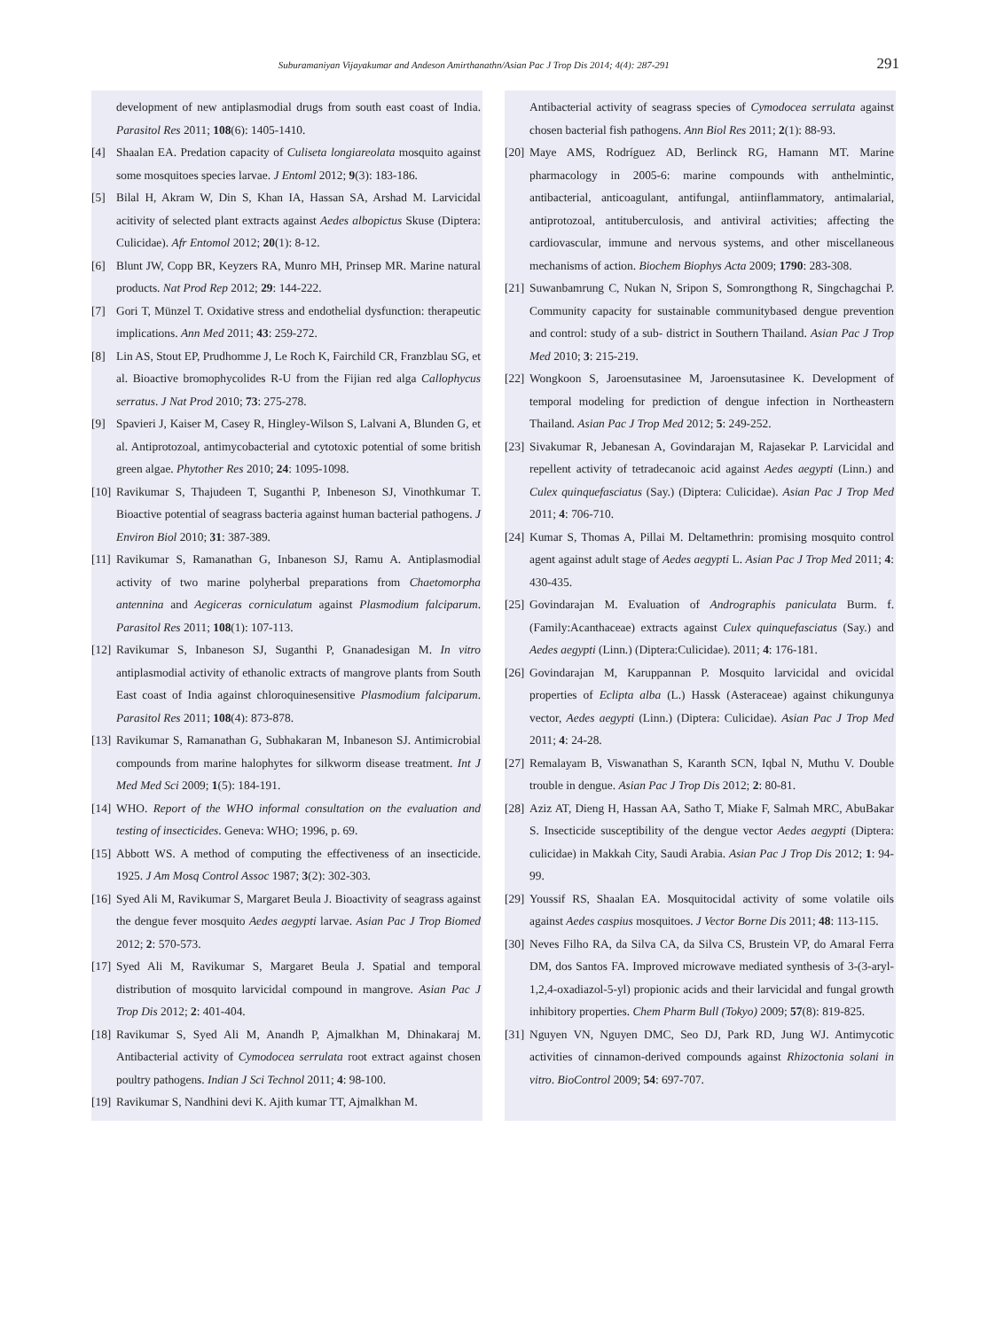Suburamaniyan Vijayakumar and Andeson Amirthanathn/Asian Pac J Trop Dis 2014; 4(4): 287-291 291
development of new antiplasmodial drugs from south east coast of India. Parasitol Res 2011; 108(6): 1405-1410.
[4] Shaalan EA. Predation capacity of Culiseta longiareolata mosquito against some mosquitoes species larvae. J Entoml 2012; 9(3): 183-186.
[5] Bilal H, Akram W, Din S, Khan IA, Hassan SA, Arshad M. Larvicidal acitivity of selected plant extracts against Aedes albopictus Skuse (Diptera: Culicidae). Afr Entomol 2012; 20(1): 8-12.
[6] Blunt JW, Copp BR, Keyzers RA, Munro MH, Prinsep MR. Marine natural products. Nat Prod Rep 2012; 29: 144-222.
[7] Gori T, Münzel T. Oxidative stress and endothelial dysfunction: therapeutic implications. Ann Med 2011; 43: 259-272.
[8] Lin AS, Stout EP, Prudhomme J, Le Roch K, Fairchild CR, Franzblau SG, et al. Bioactive bromophycolides R-U from the Fijian red alga Callophycus serratus. J Nat Prod 2010; 73: 275-278.
[9] Spavieri J, Kaiser M, Casey R, Hingley-Wilson S, Lalvani A, Blunden G, et al. Antiprotozoal, antimycobacterial and cytotoxic potential of some british green algae. Phytother Res 2010; 24: 1095-1098.
[10] Ravikumar S, Thajudeen T, Suganthi P, Inbeneson SJ, Vinothkumar T. Bioactive potential of seagrass bacteria against human bacterial pathogens. J Environ Biol 2010; 31: 387-389.
[11] Ravikumar S, Ramanathan G, Inbaneson SJ, Ramu A. Antiplasmodial activity of two marine polyherbal preparations from Chaetomorpha antennina and Aegiceras corniculatum against Plasmodium falciparum. Parasitol Res 2011; 108(1): 107-113.
[12] Ravikumar S, Inbaneson SJ, Suganthi P, Gnanadesigan M. In vitro antiplasmodial activity of ethanolic extracts of mangrove plants from South East coast of India against chloroquinesensitive Plasmodium falciparum. Parasitol Res 2011; 108(4): 873-878.
[13] Ravikumar S, Ramanathan G, Subhakaran M, Inbaneson SJ. Antimicrobial compounds from marine halophytes for silkworm disease treatment. Int J Med Med Sci 2009; 1(5): 184-191.
[14] WHO. Report of the WHO informal consultation on the evaluation and testing of insecticides. Geneva: WHO; 1996, p. 69.
[15] Abbott WS. A method of computing the effectiveness of an insecticide. 1925. J Am Mosq Control Assoc 1987; 3(2): 302-303.
[16] Syed Ali M, Ravikumar S, Margaret Beula J. Bioactivity of seagrass against the dengue fever mosquito Aedes aegypti larvae. Asian Pac J Trop Biomed 2012; 2: 570-573.
[17] Syed Ali M, Ravikumar S, Margaret Beula J. Spatial and temporal distribution of mosquito larvicidal compound in mangrove. Asian Pac J Trop Dis 2012; 2: 401-404.
[18] Ravikumar S, Syed Ali M, Anandh P, Ajmalkhan M, Dhinakaraj M. Antibacterial activity of Cymodocea serrulata root extract against chosen poultry pathogens. Indian J Sci Technol 2011; 4: 98-100.
[19] Ravikumar S, Nandhini devi K. Ajith kumar TT, Ajmalkhan M.
Antibacterial activity of seagrass species of Cymodocea serrulata against chosen bacterial fish pathogens. Ann Biol Res 2011; 2(1): 88-93.
[20] Maye AMS, Rodríguez AD, Berlinck RG, Hamann MT. Marine pharmacology in 2005-6: marine compounds with anthelmintic, antibacterial, anticoagulant, antifungal, antiinflammatory, antimalarial, antiprotozoal, antituberculosis, and antiviral activities; affecting the cardiovascular, immune and nervous systems, and other miscellaneous mechanisms of action. Biochem Biophys Acta 2009; 1790: 283-308.
[21] Suwanbamrung C, Nukan N, Sripon S, Somrongthong R, Singchagchai P. Community capacity for sustainable communitybased dengue prevention and control: study of a sub- district in Southern Thailand. Asian Pac J Trop Med 2010; 3: 215-219.
[22] Wongkoon S, Jaroensutasinee M, Jaroensutasinee K. Development of temporal modeling for prediction of dengue infection in Northeastern Thailand. Asian Pac J Trop Med 2012; 5: 249-252.
[23] Sivakumar R, Jebanesan A, Govindarajan M, Rajasekar P. Larvicidal and repellent activity of tetradecanoic acid against Aedes aegypti (Linn.) and Culex quinquefasciatus (Say.) (Diptera: Culicidae). Asian Pac J Trop Med 2011; 4: 706-710.
[24] Kumar S, Thomas A, Pillai M. Deltamethrin: promising mosquito control agent against adult stage of Aedes aegypti L. Asian Pac J Trop Med 2011; 4: 430-435.
[25] Govindarajan M. Evaluation of Andrographis paniculata Burm. f. (Family:Acanthaceae) extracts against Culex quinquefasciatus (Say.) and Aedes aegypti (Linn.) (Diptera:Culicidae). 2011; 4: 176-181.
[26] Govindarajan M, Karuppannan P. Mosquito larvicidal and ovicidal properties of Eclipta alba (L.) Hassk (Asteraceae) against chikungunya vector, Aedes aegypti (Linn.) (Diptera: Culicidae). Asian Pac J Trop Med 2011; 4: 24-28.
[27] Remalayam B, Viswanathan S, Karanth SCN, Iqbal N, Muthu V. Double trouble in dengue. Asian Pac J Trop Dis 2012; 2: 80-81.
[28] Aziz AT, Dieng H, Hassan AA, Satho T, Miake F, Salmah MRC, AbuBakar S. Insecticide susceptibility of the dengue vector Aedes aegypti (Diptera: culicidae) in Makkah City, Saudi Arabia. Asian Pac J Trop Dis 2012; 1: 94-99.
[29] Youssif RS, Shaalan EA. Mosquitocidal activity of some volatile oils against Aedes caspius mosquitoes. J Vector Borne Dis 2011; 48: 113-115.
[30] Neves Filho RA, da Silva CA, da Silva CS, Brustein VP, do Amaral Ferra DM, dos Santos FA. Improved microwave mediated synthesis of 3-(3-aryl-1,2,4-oxadiazol-5-yl) propionic acids and their larvicidal and fungal growth inhibitory properties. Chem Pharm Bull (Tokyo) 2009; 57(8): 819-825.
[31] Nguyen VN, Nguyen DMC, Seo DJ, Park RD, Jung WJ. Antimycotic activities of cinnamon-derived compounds against Rhizoctonia solani in vitro. BioControl 2009; 54: 697-707.